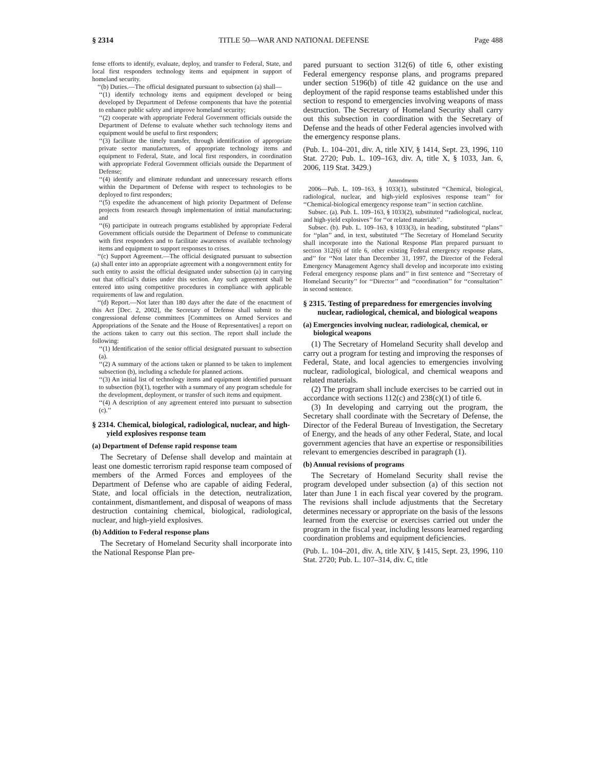§ 2314 TITLE 50—WAR AND NATIONAL DEFENSE Page 488
fense efforts to identify, evaluate, deploy, and transfer to Federal, State, and local first responders technology items and equipment in support of homeland security.
‘‘(b) Duties.—The official designated pursuant to subsection (a) shall—
‘‘(1) identify technology items and equipment developed or being developed by Department of Defense components that have the potential to enhance public safety and improve homeland security;
‘‘(2) cooperate with appropriate Federal Government officials outside the Department of Defense to evaluate whether such technology items and equipment would be useful to first responders;
‘‘(3) facilitate the timely transfer, through identification of appropriate private sector manufacturers, of appropriate technology items and equipment to Federal, State, and local first responders, in coordination with appropriate Federal Government officials outside the Department of Defense;
‘‘(4) identify and eliminate redundant and unnecessary research efforts within the Department of Defense with respect to technologies to be deployed to first responders;
‘‘(5) expedite the advancement of high priority Department of Defense projects from research through implementation of initial manufacturing; and
‘‘(6) participate in outreach programs established by appropriate Federal Government officials outside the Department of Defense to communicate with first responders and to facilitate awareness of available technology items and equipment to support responses to crises.
‘‘(c) Support Agreement.—The official designated pursuant to subsection (a) shall enter into an appropriate agreement with a nongovernment entity for such entity to assist the official designated under subsection (a) in carrying out that official’s duties under this section. Any such agreement shall be entered into using competitive procedures in compliance with applicable requirements of law and regulation.
‘‘(d) Report.—Not later than 180 days after the date of the enactment of this Act [Dec. 2, 2002], the Secretary of Defense shall submit to the congressional defense committees [Committees on Armed Services and Appropriations of the Senate and the House of Representatives] a report on the actions taken to carry out this section. The report shall include the following:
‘‘(1) Identification of the senior official designated pursuant to subsection (a).
‘‘(2) A summary of the actions taken or planned to be taken to implement subsection (b), including a schedule for planned actions.
‘‘(3) An initial list of technology items and equipment identified pursuant to subsection (b)(1), together with a summary of any program schedule for the development, deployment, or transfer of such items and equipment.
‘‘(4) A description of any agreement entered into pursuant to subsection (c).’’
§ 2314. Chemical, biological, radiological, nuclear, and high-yield explosives response team
(a) Department of Defense rapid response team
The Secretary of Defense shall develop and maintain at least one domestic terrorism rapid response team composed of members of the Armed Forces and employees of the Department of Defense who are capable of aiding Federal, State, and local officials in the detection, neutralization, containment, dismantlement, and disposal of weapons of mass destruction containing chemical, biological, radiological, nuclear, and high-yield explosives.
(b) Addition to Federal response plans
The Secretary of Homeland Security shall incorporate into the National Response Plan pre-
pared pursuant to section 312(6) of title 6, other existing Federal emergency response plans, and programs prepared under section 5196(b) of title 42 guidance on the use and deployment of the rapid response teams established under this section to respond to emergencies involving weapons of mass destruction. The Secretary of Homeland Security shall carry out this subsection in coordination with the Secretary of Defense and the heads of other Federal agencies involved with the emergency response plans.
(Pub. L. 104–201, div. A, title XIV, § 1414, Sept. 23, 1996, 110 Stat. 2720; Pub. L. 109–163, div. A, title X, § 1033, Jan. 6, 2006, 119 Stat. 3429.)
Amendments
2006—Pub. L. 109–163, § 1033(1), substituted ‘‘Chemical, biological, radiological, nuclear, and high-yield explosives response team’’ for ‘‘Chemical-biological emergency response team’’ in section catchline.
Subsec. (a). Pub. L. 109–163, § 1033(2), substituted ‘‘radiological, nuclear, and high-yield explosives’’ for ‘‘or related materials’’.
Subsec. (b). Pub. L. 109–163, § 1033(3), in heading, substituted ‘‘plans’’ for ‘‘plan’’ and, in text, substituted ‘‘The Secretary of Homeland Security shall incorporate into the National Response Plan prepared pursuant to section 312(6) of title 6, other existing Federal emergency response plans, and’’ for ‘‘Not later than December 31, 1997, the Director of the Federal Emergency Management Agency shall develop and incorporate into existing Federal emergency response plans and’’ in first sentence and ‘‘Secretary of Homeland Security’’ for ‘‘Director’’ and ‘‘coordination’’ for ‘‘consultation’’ in second sentence.
§ 2315. Testing of preparedness for emergencies involving nuclear, radiological, chemical, and biological weapons
(a) Emergencies involving nuclear, radiological, chemical, or biological weapons
(1) The Secretary of Homeland Security shall develop and carry out a program for testing and improving the responses of Federal, State, and local agencies to emergencies involving nuclear, radiological, biological, and chemical weapons and related materials.
(2) The program shall include exercises to be carried out in accordance with sections 112(c) and 238(c)(1) of title 6.
(3) In developing and carrying out the program, the Secretary shall coordinate with the Secretary of Defense, the Director of the Federal Bureau of Investigation, the Secretary of Energy, and the heads of any other Federal, State, and local government agencies that have an expertise or responsibilities relevant to emergencies described in paragraph (1).
(b) Annual revisions of programs
The Secretary of Homeland Security shall revise the program developed under subsection (a) of this section not later than June 1 in each fiscal year covered by the program. The revisions shall include adjustments that the Secretary determines necessary or appropriate on the basis of the lessons learned from the exercise or exercises carried out under the program in the fiscal year, including lessons learned regarding coordination problems and equipment deficiencies.
(Pub. L. 104–201, div. A, title XIV, § 1415, Sept. 23, 1996, 110 Stat. 2720; Pub. L. 107–314, div. C, title